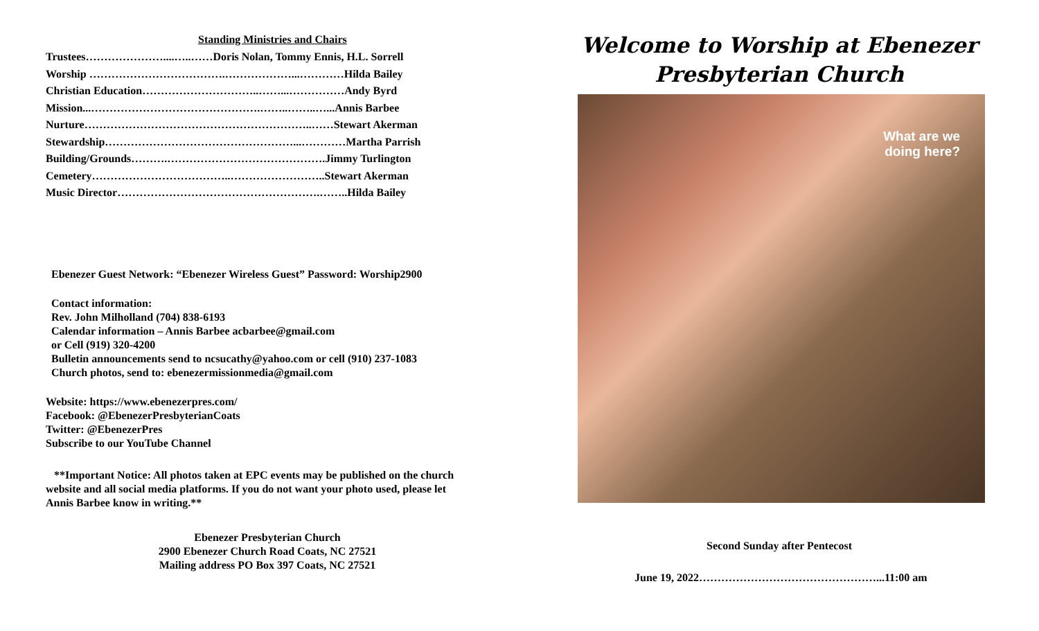Standing Ministries and Chairs
Trustees…………………....…..……Doris Nolan, Tommy Ennis, H.L. Sorrell
Worship ……………………………….………………...…………Hilda Bailey
Christian Education…………………………..……...……………Andy Byrd
Mission...……………………………………….……..……..…...Annis Barbee
Nurture……………………………………………………..……Stewart Akerman
Stewardship……………………………………………...…………Martha Parrish
Building/Grounds……….…………………………………….Jimmy Turlington
Cemetery………………………………..……………………..Stewart Akerman
Music Director……………………………………………….……..Hilda Bailey
Ebenezer Guest Network: “Ebenezer Wireless Guest” Password: Worship2900
Contact information:
Rev. John Milholland (704) 838-6193
Calendar information – Annis Barbee acbarbee@gmail.com
or Cell (919) 320-4200
Bulletin announcements send to ncsucathy@yahoo.com or cell (910) 237-1083
Church photos, send to: ebenezermissionmedia@gmail.com
Website: https://www.ebenezerpres.com/
Facebook: @EbenezerPresbyterianCoats
Twitter: @EbenezerPres
Subscribe to our YouTube Channel
**Important Notice: All photos taken at EPC events may be published on the church website and all social media platforms. If you do not want your photo used, please let Annis Barbee know in writing.**
Ebenezer Presbyterian Church
2900 Ebenezer Church Road Coats, NC 27521
Mailing address PO Box 397 Coats, NC 27521
Welcome to Worship at Ebenezer
Presbyterian Church
What are we
doing here?
Second Sunday after Pentecost
June 19, 2022…………………………………………...11:00 am